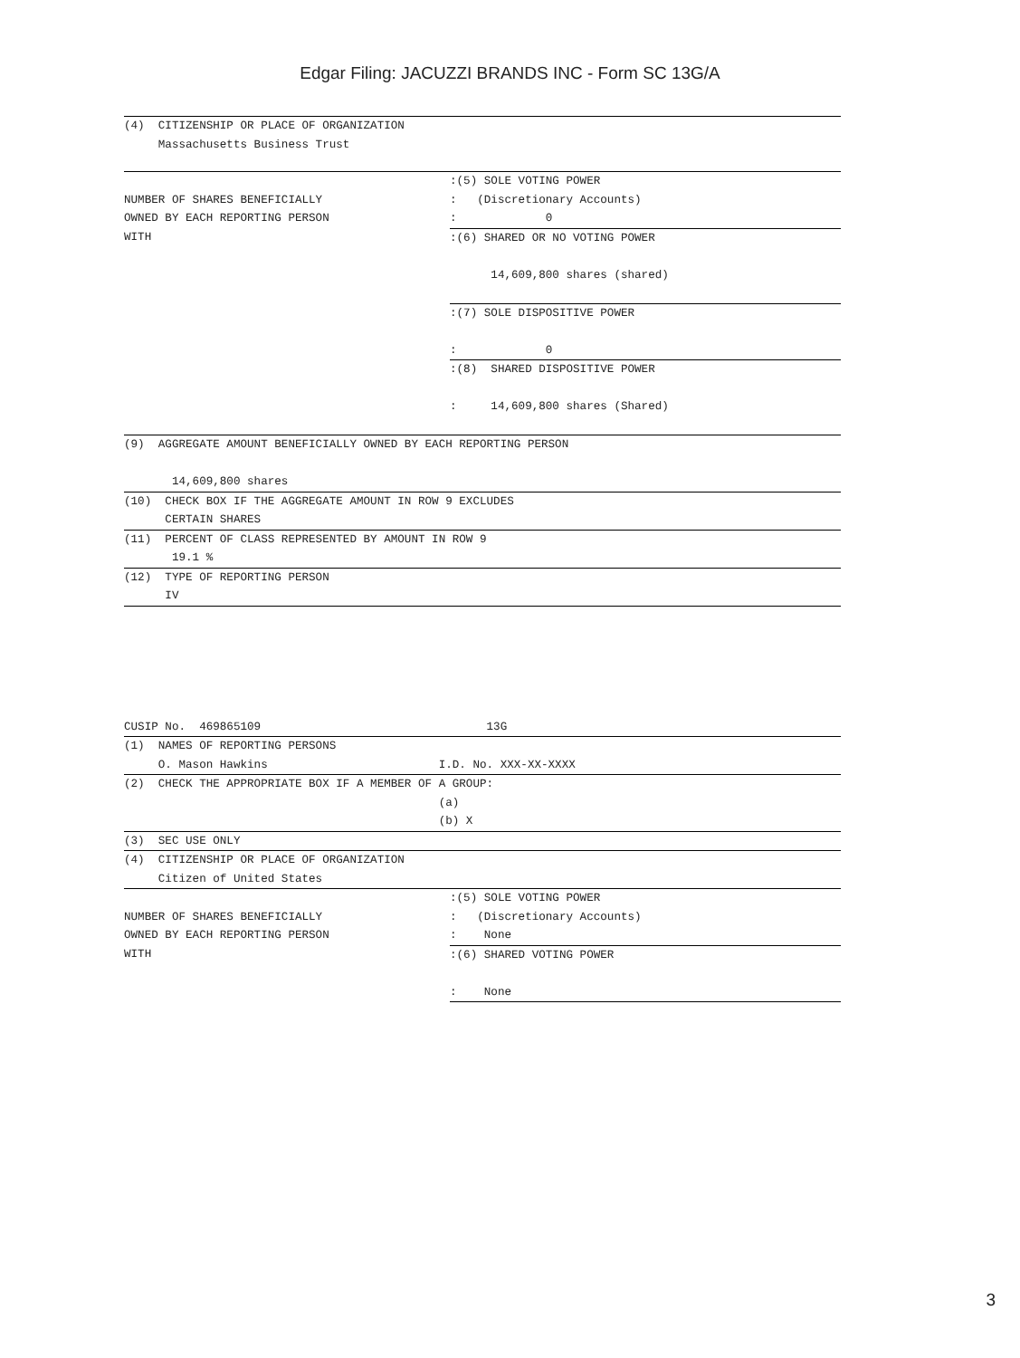Edgar Filing: JACUZZI BRANDS INC - Form SC 13G/A
(4)  CITIZENSHIP OR PLACE OF ORGANIZATION
     Massachusetts Business Trust
NUMBER OF SHARES BENEFICIALLY
OWNED BY EACH REPORTING PERSON
WITH
:(5) SOLE VOTING POWER
:   (Discretionary Accounts)
:             0
:(6) SHARED OR NO VOTING POWER

      14,609,800 shares (shared)
:(7) SOLE DISPOSITIVE POWER

:             0
:(8)  SHARED DISPOSITIVE POWER

:     14,609,800 shares (Shared)
(9)  AGGREGATE AMOUNT BENEFICIALLY OWNED BY EACH REPORTING PERSON

       14,609,800 shares
(10)  CHECK BOX IF THE AGGREGATE AMOUNT IN ROW 9 EXCLUDES
      CERTAIN SHARES
(11)  PERCENT OF CLASS REPRESENTED BY AMOUNT IN ROW 9
       19.1 %
(12)  TYPE OF REPORTING PERSON
      IV
CUSIP No.  469865109                                 13G
(1)  NAMES OF REPORTING PERSONS
     O. Mason Hawkins                         I.D. No. XXX-XX-XXXX
(2)  CHECK THE APPROPRIATE BOX IF A MEMBER OF A GROUP:
                                              (a)
                                              (b) X
(3)  SEC USE ONLY
(4)  CITIZENSHIP OR PLACE OF ORGANIZATION
     Citizen of United States
NUMBER OF SHARES BENEFICIALLY
OWNED BY EACH REPORTING PERSON
WITH
:(5) SOLE VOTING POWER
:   (Discretionary Accounts)
:    None
:(6) SHARED VOTING POWER

:    None
3